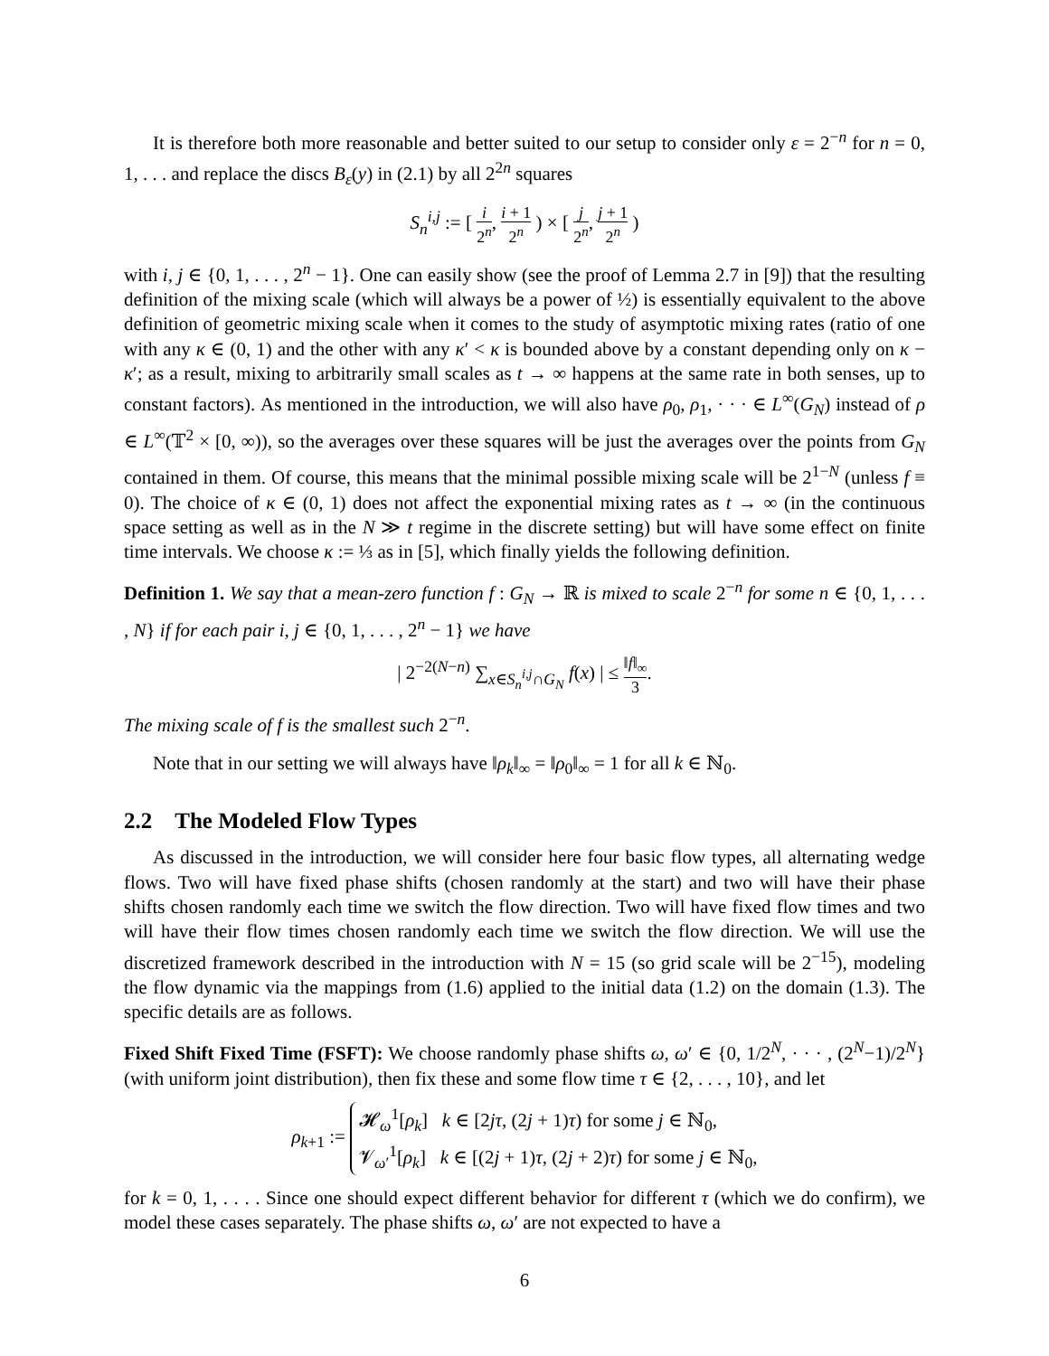It is therefore both more reasonable and better suited to our setup to consider only ε = 2<sup>−n</sup> for n = 0, 1, . . . and replace the discs B<sub>ε</sub>(y) in (2.1) by all 2<sup>2n</sup> squares
S<sub>n</sub><sup>i,j</sup> := [ i 2<sup>n</sup>, i + 1 2<sup>n</sup> ) × [ j 2<sup>n</sup>, j + 1 2<sup>n</sup> )
with i, j ∈ {0, 1, . . . , 2<sup>n</sup> − 1}. One can easily show (see the proof of Lemma 2.7 in [9]) that the resulting definition of the mixing scale (which will always be a power of ½) is essentially equivalent to the above definition of geometric mixing scale when it comes to the study of asymptotic mixing rates (ratio of one with any κ ∈ (0, 1) and the other with any κ′ < κ is bounded above by a constant depending only on κ − κ′; as a result, mixing to arbitrarily small scales as t → ∞ happens at the same rate in both senses, up to constant factors). As mentioned in the introduction, we will also have ρ<sub>0</sub>, ρ<sub>1</sub>, · · · ∈ L<sup>∞</sup>(G<sub>N</sub>) instead of ρ ∈ L<sup>∞</sup>(𝕋<sup>2</sup> × [0, ∞)), so the averages over these squares will be just the averages over the points from G<sub>N</sub> contained in them. Of course, this means that the minimal possible mixing scale will be 2<sup>1−N</sup> (unless f ≡ 0). The choice of κ ∈ (0, 1) does not affect the exponential mixing rates as t → ∞ (in the continuous space setting as well as in the N ≫ t regime in the discrete setting) but will have some effect on finite time intervals. We choose κ := ⅓ as in [5], which finally yields the following definition.
Definition 1. We say that a mean-zero function f : G<sub>N</sub> → ℝ is mixed to scale 2<sup>−n</sup> for some n ∈ {0, 1, . . . , N} if for each pair i, j ∈ {0, 1, . . . , 2<sup>n</sup> − 1} we have
| 2<sup>−2(N−n)</sup> ∑<sub>x∈S<sub>n</sub><sup>i,j</sup>∩G<sub>N</sub></sub> f(x) | ≤ ‖f‖<sub>∞</sub> 3.
The mixing scale of f is the smallest such 2<sup>−n</sup>.
Note that in our setting we will always have ‖ρ<sub>k</sub>‖<sub>∞</sub> = ‖ρ<sub>0</sub>‖<sub>∞</sub> = 1 for all k ∈ ℕ<sub>0</sub>.
2.2 The Modeled Flow Types
As discussed in the introduction, we will consider here four basic flow types, all alternating wedge flows. Two will have fixed phase shifts (chosen randomly at the start) and two will have their phase shifts chosen randomly each time we switch the flow direction. Two will have fixed flow times and two will have their flow times chosen randomly each time we switch the flow direction. We will use the discretized framework described in the introduction with N = 15 (so grid scale will be 2<sup>−15</sup>), modeling the flow dynamic via the mappings from (1.6) applied to the initial data (1.2) on the domain (1.3). The specific details are as follows.
Fixed Shift Fixed Time (FSFT): We choose randomly phase shifts ω, ω′ ∈ {0, 1/2<sup>N</sup>, · · · , (2<sup>N</sup>−1)/2<sup>N</sup>} (with uniform joint distribution), then fix these and some flow time τ ∈ {2, . . . , 10}, and let
ρ<sub>k+1</sub> := 𝓗<sub>ω</sub><sup>1</sup>[ρ<sub>k</sub>] k ∈ [2jτ, (2j + 1)τ) for some j ∈ ℕ<sub>0</sub>,
𝓥<sub>ω′</sub><sup>1</sup>[ρ<sub>k</sub>] k ∈ [(2j + 1)τ, (2j + 2)τ) for some j ∈ ℕ<sub>0</sub>,
for k = 0, 1, . . . . Since one should expect different behavior for different τ (which we do confirm), we model these cases separately. The phase shifts ω, ω′ are not expected to have a
6